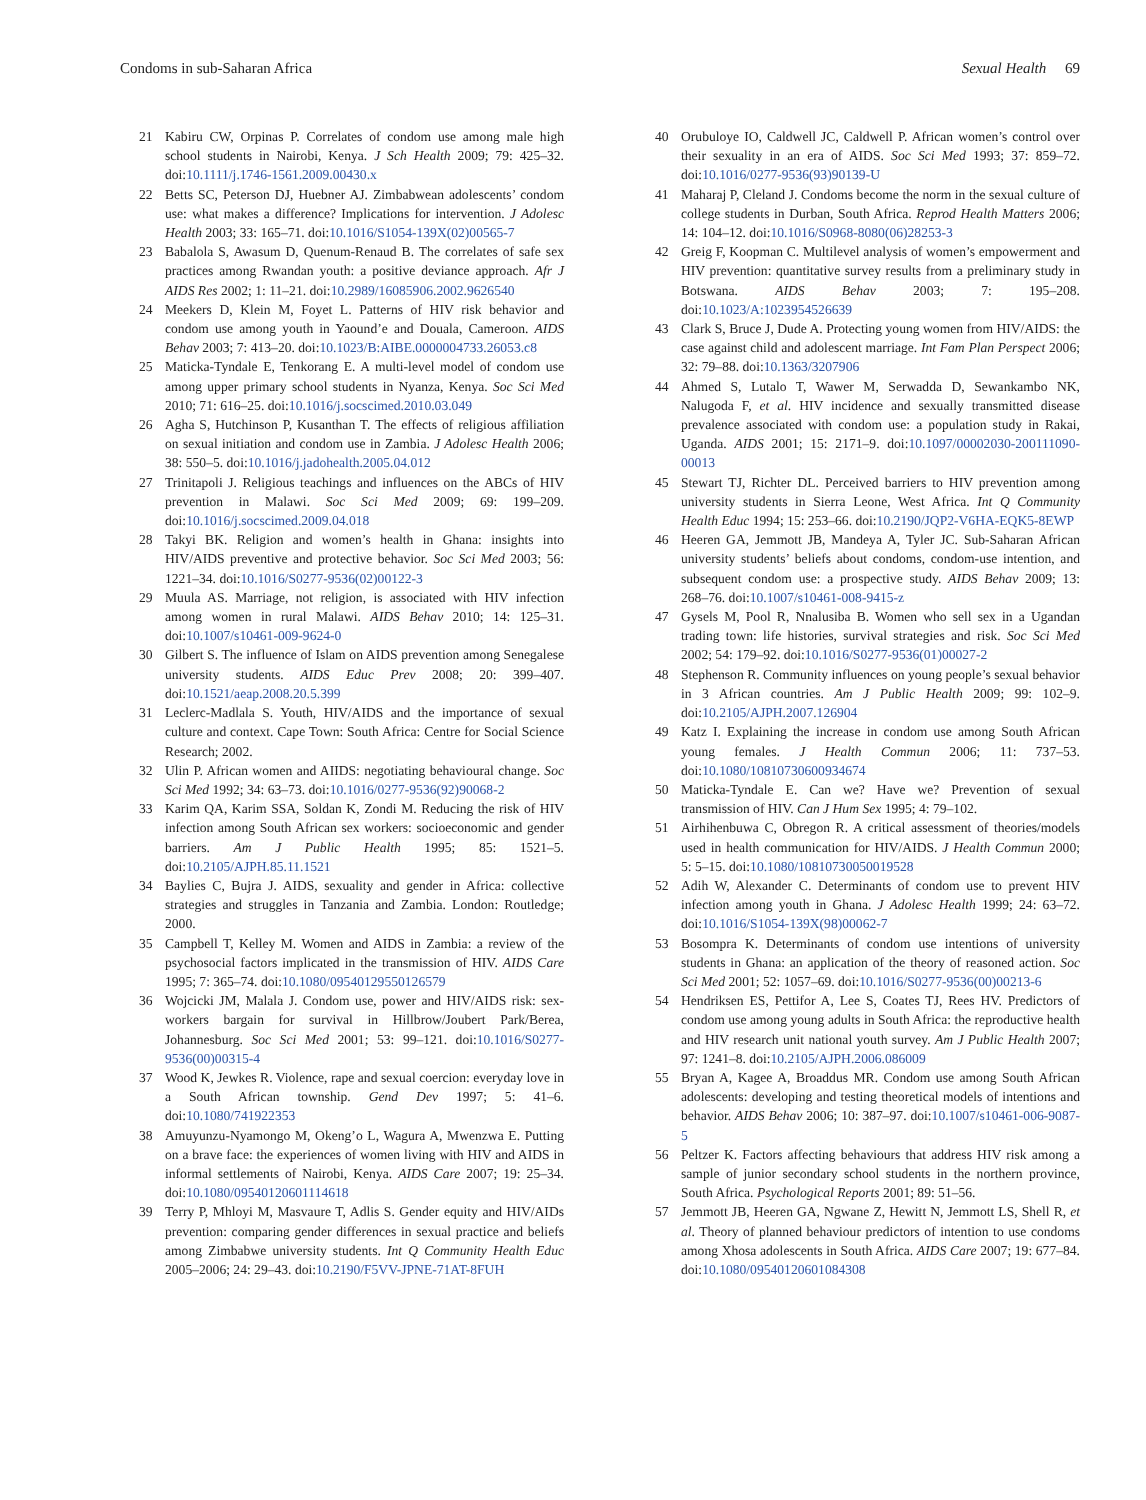Condoms in sub-Saharan Africa Sexual Health 69
21 Kabiru CW, Orpinas P. Correlates of condom use among male high school students in Nairobi, Kenya. J Sch Health 2009; 79: 425–32. doi:10.1111/j.1746-1561.2009.00430.x
22 Betts SC, Peterson DJ, Huebner AJ. Zimbabwean adolescents’ condom use: what makes a difference? Implications for intervention. J Adolesc Health 2003; 33: 165–71. doi:10.1016/S1054-139X(02)00565-7
23 Babalola S, Awasum D, Quenum-Renaud B. The correlates of safe sex practices among Rwandan youth: a positive deviance approach. Afr J AIDS Res 2002; 1: 11–21. doi:10.2989/16085906.2002.9626540
24 Meekers D, Klein M, Foyet L. Patterns of HIV risk behavior and condom use among youth in Yaound’e and Douala, Cameroon. AIDS Behav 2003; 7: 413–20. doi:10.1023/B:AIBE.0000004733.26053.c8
25 Maticka-Tyndale E, Tenkorang E. A multi-level model of condom use among upper primary school students in Nyanza, Kenya. Soc Sci Med 2010; 71: 616–25. doi:10.1016/j.socscimed.2010.03.049
26 Agha S, Hutchinson P, Kusanthan T. The effects of religious affiliation on sexual initiation and condom use in Zambia. J Adolesc Health 2006; 38: 550–5. doi:10.1016/j.jadohealth.2005.04.012
27 Trinitapoli J. Religious teachings and influences on the ABCs of HIV prevention in Malawi. Soc Sci Med 2009; 69: 199–209. doi:10.1016/j.socscimed.2009.04.018
28 Takyi BK. Religion and women’s health in Ghana: insights into HIV/AIDS preventive and protective behavior. Soc Sci Med 2003; 56: 1221–34. doi:10.1016/S0277-9536(02)00122-3
29 Muula AS. Marriage, not religion, is associated with HIV infection among women in rural Malawi. AIDS Behav 2010; 14: 125–31. doi:10.1007/s10461-009-9624-0
30 Gilbert S. The influence of Islam on AIDS prevention among Senegalese university students. AIDS Educ Prev 2008; 20: 399–407. doi:10.1521/aeap.2008.20.5.399
31 Leclerc-Madlala S. Youth, HIV/AIDS and the importance of sexual culture and context. Cape Town: South Africa: Centre for Social Science Research; 2002.
32 Ulin P. African women and AIIDS: negotiating behavioural change. Soc Sci Med 1992; 34: 63–73. doi:10.1016/0277-9536(92)90068-2
33 Karim QA, Karim SSA, Soldan K, Zondi M. Reducing the risk of HIV infection among South African sex workers: socioeconomic and gender barriers. Am J Public Health 1995; 85: 1521–5. doi:10.2105/AJPH.85.11.1521
34 Baylies C, Bujra J. AIDS, sexuality and gender in Africa: collective strategies and struggles in Tanzania and Zambia. London: Routledge; 2000.
35 Campbell T, Kelley M. Women and AIDS in Zambia: a review of the psychosocial factors implicated in the transmission of HIV. AIDS Care 1995; 7: 365–74. doi:10.1080/09540129550126579
36 Wojcicki JM, Malala J. Condom use, power and HIV/AIDS risk: sex-workers bargain for survival in Hillbrow/Joubert Park/Berea, Johannesburg. Soc Sci Med 2001; 53: 99–121. doi:10.1016/S0277-9536(00)00315-4
37 Wood K, Jewkes R. Violence, rape and sexual coercion: everyday love in a South African township. Gend Dev 1997; 5: 41–6. doi:10.1080/741922353
38 Amuyunzu-Nyamongo M, Okeng’o L, Wagura A, Mwenzwa E. Putting on a brave face: the experiences of women living with HIV and AIDS in informal settlements of Nairobi, Kenya. AIDS Care 2007; 19: 25–34. doi:10.1080/09540120601114618
39 Terry P, Mhloyi M, Masvaure T, Adlis S. Gender equity and HIV/AIDs prevention: comparing gender differences in sexual practice and beliefs among Zimbabwe university students. Int Q Community Health Educ 2005–2006; 24: 29–43. doi:10.2190/F5VV-JPNE-71AT-8FUH
40 Orubuloye IO, Caldwell JC, Caldwell P. African women’s control over their sexuality in an era of AIDS. Soc Sci Med 1993; 37: 859–72. doi:10.1016/0277-9536(93)90139-U
41 Maharaj P, Cleland J. Condoms become the norm in the sexual culture of college students in Durban, South Africa. Reprod Health Matters 2006; 14: 104–12. doi:10.1016/S0968-8080(06)28253-3
42 Greig F, Koopman C. Multilevel analysis of women’s empowerment and HIV prevention: quantitative survey results from a preliminary study in Botswana. AIDS Behav 2003; 7: 195–208. doi:10.1023/A:1023954526639
43 Clark S, Bruce J, Dude A. Protecting young women from HIV/AIDS: the case against child and adolescent marriage. Int Fam Plan Perspect 2006; 32: 79–88. doi:10.1363/3207906
44 Ahmed S, Lutalo T, Wawer M, Serwadda D, Sewankambo NK, Nalugoda F, et al. HIV incidence and sexually transmitted disease prevalence associated with condom use: a population study in Rakai, Uganda. AIDS 2001; 15: 2171–9. doi:10.1097/00002030-200111090-00013
45 Stewart TJ, Richter DL. Perceived barriers to HIV prevention among university students in Sierra Leone, West Africa. Int Q Community Health Educ 1994; 15: 253–66. doi:10.2190/JQP2-V6HA-EQK5-8EWP
46 Heeren GA, Jemmott JB, Mandeya A, Tyler JC. Sub-Saharan African university students’ beliefs about condoms, condom-use intention, and subsequent condom use: a prospective study. AIDS Behav 2009; 13: 268–76. doi:10.1007/s10461-008-9415-z
47 Gysels M, Pool R, Nnalusiba B. Women who sell sex in a Ugandan trading town: life histories, survival strategies and risk. Soc Sci Med 2002; 54: 179–92. doi:10.1016/S0277-9536(01)00027-2
48 Stephenson R. Community influences on young people’s sexual behavior in 3 African countries. Am J Public Health 2009; 99: 102–9. doi:10.2105/AJPH.2007.126904
49 Katz I. Explaining the increase in condom use among South African young females. J Health Commun 2006; 11: 737–53. doi:10.1080/10810730600934674
50 Maticka-Tyndale E. Can we? Have we? Prevention of sexual transmission of HIV. Can J Hum Sex 1995; 4: 79–102.
51 Airhihenbuwa C, Obregon R. A critical assessment of theories/models used in health communication for HIV/AIDS. J Health Commun 2000; 5: 5–15. doi:10.1080/10810730050019528
52 Adih W, Alexander C. Determinants of condom use to prevent HIV infection among youth in Ghana. J Adolesc Health 1999; 24: 63–72. doi:10.1016/S1054-139X(98)00062-7
53 Bosompra K. Determinants of condom use intentions of university students in Ghana: an application of the theory of reasoned action. Soc Sci Med 2001; 52: 1057–69. doi:10.1016/S0277-9536(00)00213-6
54 Hendriksen ES, Pettifor A, Lee S, Coates TJ, Rees HV. Predictors of condom use among young adults in South Africa: the reproductive health and HIV research unit national youth survey. Am J Public Health 2007; 97: 1241–8. doi:10.2105/AJPH.2006.086009
55 Bryan A, Kagee A, Broaddus MR. Condom use among South African adolescents: developing and testing theoretical models of intentions and behavior. AIDS Behav 2006; 10: 387–97. doi:10.1007/s10461-006-9087-5
56 Peltzer K. Factors affecting behaviours that address HIV risk among a sample of junior secondary school students in the northern province, South Africa. Psychological Reports 2001; 89: 51–56.
57 Jemmott JB, Heeren GA, Ngwane Z, Hewitt N, Jemmott LS, Shell R, et al. Theory of planned behaviour predictors of intention to use condoms among Xhosa adolescents in South Africa. AIDS Care 2007; 19: 677–84. doi:10.1080/09540120601084308